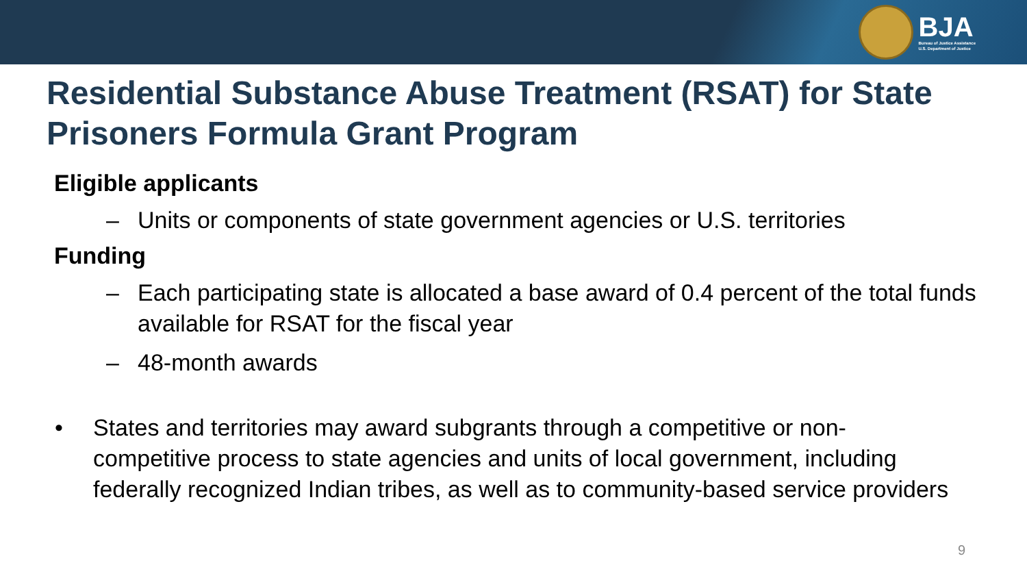BJA
Bureau of Justice Assistance
U.S. Department of Justice
Residential Substance Abuse Treatment (RSAT) for State Prisoners Formula Grant Program
Eligible applicants
– Units or components of state government agencies or U.S. territories
Funding
– Each participating state is allocated a base award of 0.4 percent of the total funds available for RSAT for the fiscal year
– 48-month awards
• States and territories may award subgrants through a competitive or non-competitive process to state agencies and units of local government, including federally recognized Indian tribes, as well as to community-based service providers
9